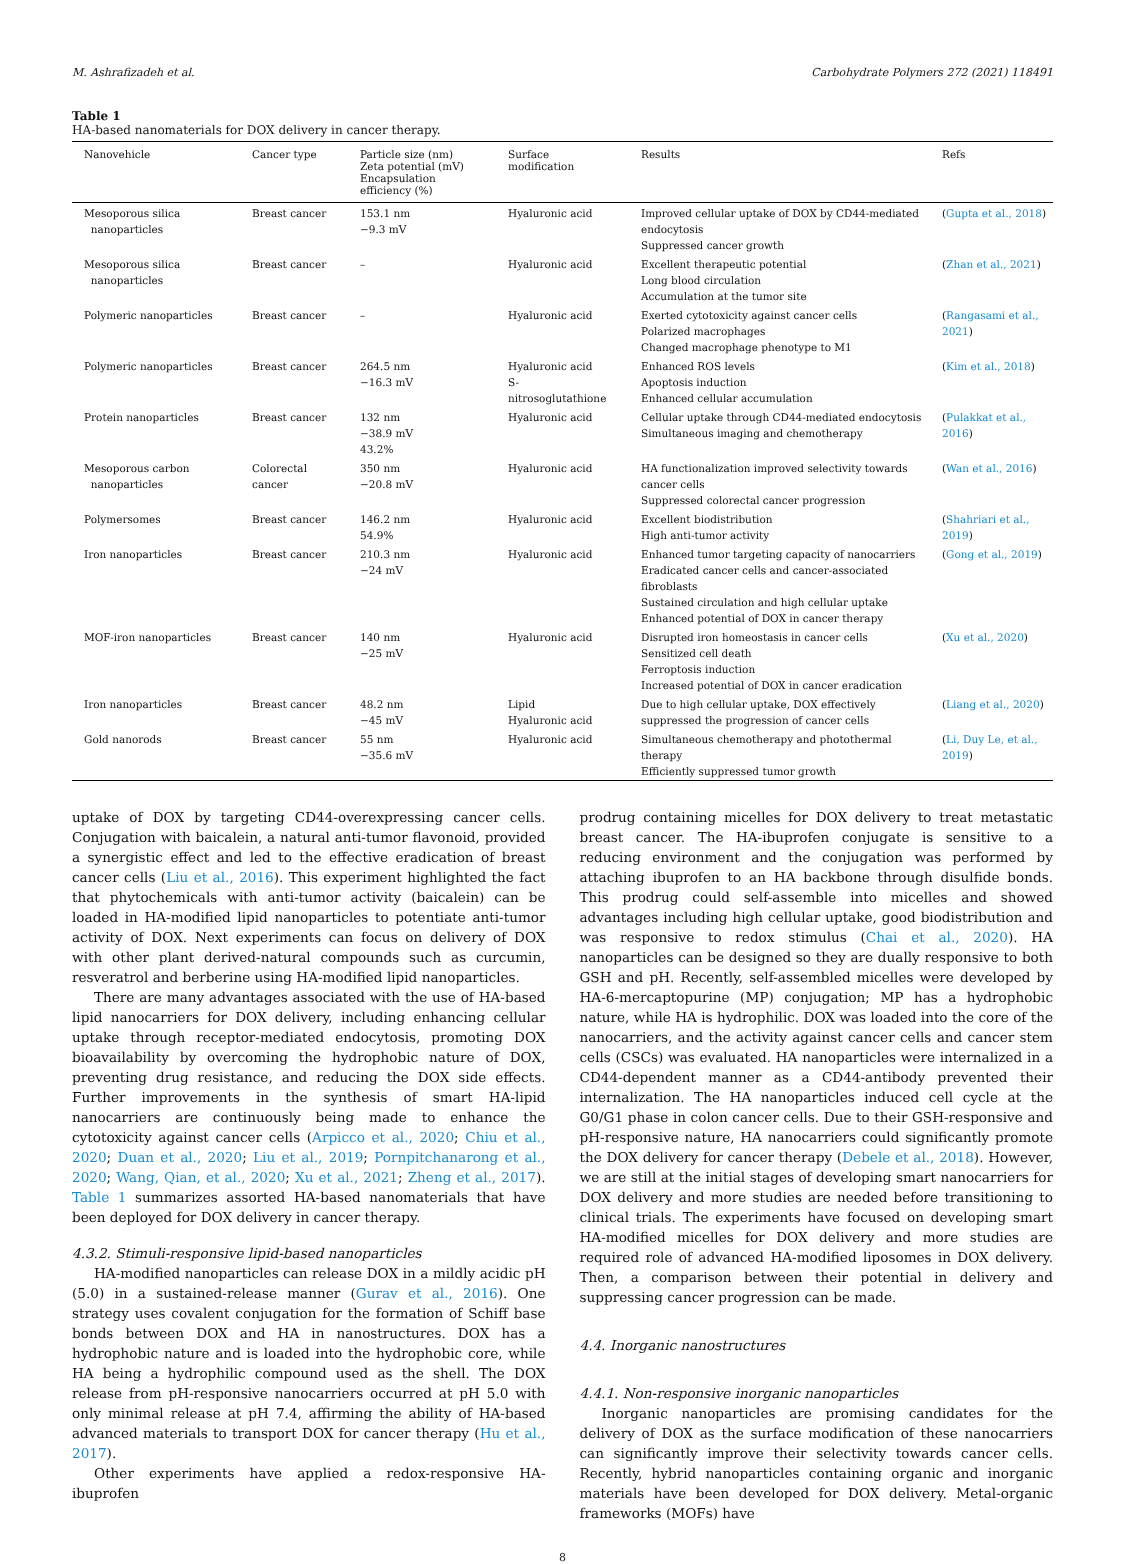M. Ashrafizadeh et al. Carbohydrate Polymers 272 (2021) 118491
Table 1
HA-based nanomaterials for DOX delivery in cancer therapy.
| Nanovehicle | Cancer type | Particle size (nm) Zeta potential (mV) Encapsulation efficiency (%) | Surface modification | Results | Refs |
| --- | --- | --- | --- | --- | --- |
| Mesoporous silica nanoparticles | Breast cancer | 153.1 nm −9.3 mV | Hyaluronic acid | Improved cellular uptake of DOX by CD44-mediated endocytosis Suppressed cancer growth | ( Gupta et al., 2018 ) |
| Mesoporous silica nanoparticles | Breast cancer | – | Hyaluronic acid | Excellent therapeutic potential Long blood circulation Accumulation at the tumor site | ( Zhan et al., 2021 ) |
| Polymeric nanoparticles | Breast cancer | – | Hyaluronic acid | Exerted cytotoxicity against cancer cells Polarized macrophages Changed macrophage phenotype to M1 | ( Rangasami et al., 2021 ) |
| Polymeric nanoparticles | Breast cancer | 264.5 nm −16.3 mV | Hyaluronic acid S- nitrosoglutathione | Enhanced ROS levels Apoptosis induction Enhanced cellular accumulation | ( Kim et al., 2018 ) |
| Protein nanoparticles | Breast cancer | 132 nm −38.9 mV 43.2% | Hyaluronic acid | Cellular uptake through CD44-mediated endocytosis Simultaneous imaging and chemotherapy | ( Pulakkat et al., 2016 ) |
| Mesoporous carbon nanoparticles | Colorectal cancer | 350 nm −20.8 mV | Hyaluronic acid | HA functionalization improved selectivity towards cancer cells Suppressed colorectal cancer progression | ( Wan et al., 2016 ) |
| Polymersomes | Breast cancer | 146.2 nm 54.9% | Hyaluronic acid | Excellent biodistribution High anti-tumor activity | ( Shahriari et al., 2019 ) |
| Iron nanoparticles | Breast cancer | 210.3 nm −24 mV | Hyaluronic acid | Enhanced tumor targeting capacity of nanocarriers Eradicated cancer cells and cancer-associated fibroblasts Sustained circulation and high cellular uptake Enhanced potential of DOX in cancer therapy | ( Gong et al., 2019 ) |
| MOF-iron nanoparticles | Breast cancer | 140 nm −25 mV | Hyaluronic acid | Disrupted iron homeostasis in cancer cells Sensitized cell death Ferroptosis induction Increased potential of DOX in cancer eradication | ( Xu et al., 2020 ) |
| Iron nanoparticles | Breast cancer | 48.2 nm −45 mV | Lipid Hyaluronic acid | Due to high cellular uptake, DOX effectively suppressed the progression of cancer cells | ( Liang et al., 2020 ) |
| Gold nanorods | Breast cancer | 55 nm −35.6 mV | Hyaluronic acid | Simultaneous chemotherapy and photothermal therapy Efficiently suppressed tumor growth | ( Li, Duy Le, et al., 2019 ) |
uptake of DOX by targeting CD44-overexpressing cancer cells. Conjugation with baicalein, a natural anti-tumor flavonoid, provided a synergistic effect and led to the effective eradication of breast cancer cells (Liu et al., 2016). This experiment highlighted the fact that phytochemicals with anti-tumor activity (baicalein) can be loaded in HA-modified lipid nanoparticles to potentiate anti-tumor activity of DOX. Next experiments can focus on delivery of DOX with other plant derived-natural compounds such as curcumin, resveratrol and berberine using HA-modified lipid nanoparticles.
There are many advantages associated with the use of HA-based lipid nanocarriers for DOX delivery, including enhancing cellular uptake through receptor-mediated endocytosis, promoting DOX bioavailability by overcoming the hydrophobic nature of DOX, preventing drug resistance, and reducing the DOX side effects. Further improvements in the synthesis of smart HA-lipid nanocarriers are continuously being made to enhance the cytotoxicity against cancer cells (Arpicco et al., 2020; Chiu et al., 2020; Duan et al., 2020; Liu et al., 2019; Pornpitchanarong et al., 2020; Wang, Qian, et al., 2020; Xu et al., 2021; Zheng et al., 2017). Table 1 summarizes assorted HA-based nanomaterials that have been deployed for DOX delivery in cancer therapy.
4.3.2. Stimuli-responsive lipid-based nanoparticles
HA-modified nanoparticles can release DOX in a mildly acidic pH (5.0) in a sustained-release manner (Gurav et al., 2016). One strategy uses covalent conjugation for the formation of Schiff base bonds between DOX and HA in nanostructures. DOX has a hydrophobic nature and is loaded into the hydrophobic core, while HA being a hydrophilic compound used as the shell. The DOX release from pH-responsive nanocarriers occurred at pH 5.0 with only minimal release at pH 7.4, affirming the ability of HA-based advanced materials to transport DOX for cancer therapy (Hu et al., 2017).
Other experiments have applied a redox-responsive HA-ibuprofen
prodrug containing micelles for DOX delivery to treat metastatic breast cancer. The HA-ibuprofen conjugate is sensitive to a reducing environment and the conjugation was performed by attaching ibuprofen to an HA backbone through disulfide bonds. This prodrug could self-assemble into micelles and showed advantages including high cellular uptake, good biodistribution and was responsive to redox stimulus (Chai et al., 2020). HA nanoparticles can be designed so they are dually responsive to both GSH and pH. Recently, self-assembled micelles were developed by HA-6-mercaptopurine (MP) conjugation; MP has a hydrophobic nature, while HA is hydrophilic. DOX was loaded into the core of the nanocarriers, and the activity against cancer cells and cancer stem cells (CSCs) was evaluated. HA nanoparticles were internalized in a CD44-dependent manner as a CD44-antibody prevented their internalization. The HA nanoparticles induced cell cycle at the G0/G1 phase in colon cancer cells. Due to their GSH-responsive and pH-responsive nature, HA nanocarriers could significantly promote the DOX delivery for cancer therapy (Debele et al., 2018). However, we are still at the initial stages of developing smart nanocarriers for DOX delivery and more studies are needed before transitioning to clinical trials. The experiments have focused on developing smart HA-modified micelles for DOX delivery and more studies are required role of advanced HA-modified liposomes in DOX delivery. Then, a comparison between their potential in delivery and suppressing cancer progression can be made.
4.4. Inorganic nanostructures
4.4.1. Non-responsive inorganic nanoparticles
Inorganic nanoparticles are promising candidates for the delivery of DOX as the surface modification of these nanocarriers can significantly improve their selectivity towards cancer cells. Recently, hybrid nanoparticles containing organic and inorganic materials have been developed for DOX delivery. Metal-organic frameworks (MOFs) have
8